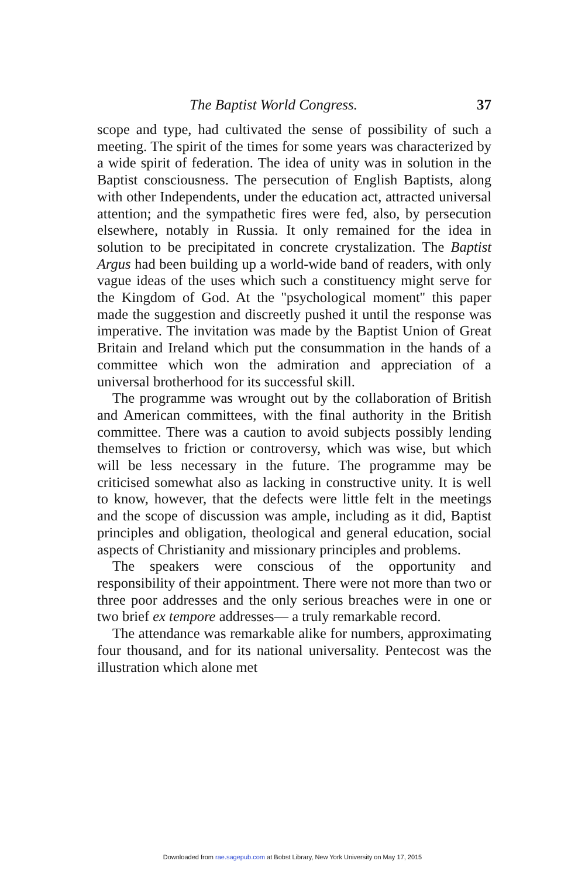The Baptist World Congress. 37
scope and type, had cultivated the sense of possibility of such a meeting. The spirit of the times for some years was characterized by a wide spirit of federation. The idea of unity was in solution in the Baptist consciousness. The persecution of English Baptists, along with other Independents, under the education act, attracted universal attention; and the sympathetic fires were fed, also, by persecution elsewhere, notably in Russia. It only remained for the idea in solution to be precipitated in concrete crystalization. The Baptist Argus had been building up a world-wide band of readers, with only vague ideas of the uses which such a constituency might serve for the Kingdom of God. At the ''psychological moment'' this paper made the suggestion and discreetly pushed it until the response was imperative. The invitation was made by the Baptist Union of Great Britain and Ireland which put the consummation in the hands of a committee which won the admiration and appreciation of a universal brotherhood for its successful skill.
The programme was wrought out by the collaboration of British and American committees, with the final authority in the British committee. There was a caution to avoid subjects possibly lending themselves to friction or controversy, which was wise, but which will be less necessary in the future. The programme may be criticised somewhat also as lacking in constructive unity. It is well to know, however, that the defects were little felt in the meetings and the scope of discussion was ample, including as it did, Baptist principles and obligation, theological and general education, social aspects of Christianity and missionary principles and problems.
The speakers were conscious of the opportunity and responsibility of their appointment. There were not more than two or three poor addresses and the only serious breaches were in one or two brief ex tempore addresses— a truly remarkable record.
The attendance was remarkable alike for numbers, approximating four thousand, and for its national universality. Pentecost was the illustration which alone met
Downloaded from rae.sagepub.com at Bobst Library, New York University on May 17, 2015